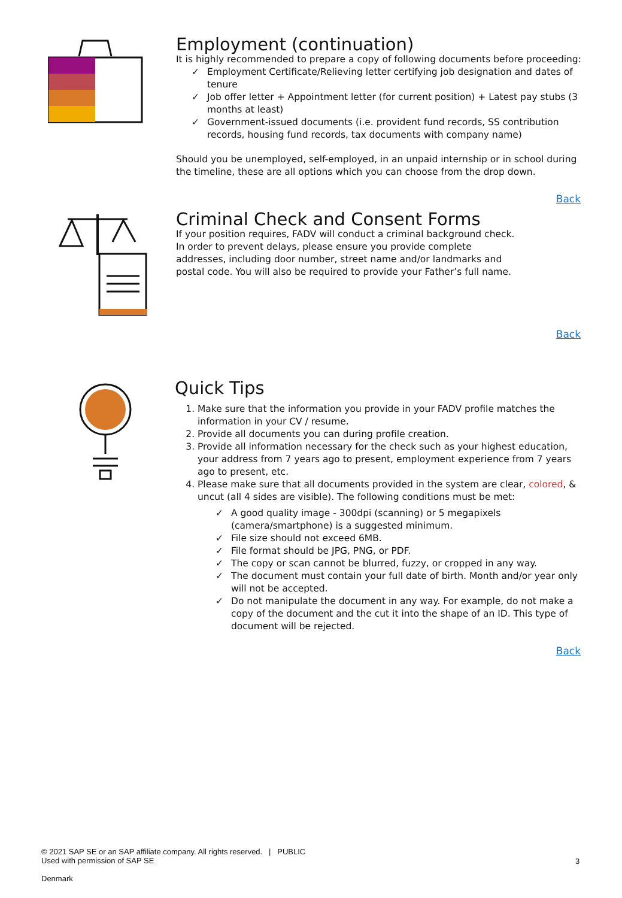Employment (continuation)
It is highly recommended to prepare a copy of following documents before proceeding:
✓ Employment Certificate/Relieving letter certifying job designation and dates of tenure
✓ Job offer letter + Appointment letter (for current position) + Latest pay stubs (3 months at least)
✓ Government-issued documents (i.e. provident fund records, SS contribution records, housing fund records, tax documents with company name)
Should you be unemployed, self-employed, in an unpaid internship or in school during the timeline, these are all options which you can choose from the drop down.
Back
Criminal Check and Consent Forms
If your position requires, FADV will conduct a criminal background check. In order to prevent delays, please ensure you provide complete addresses, including door number, street name and/or landmarks and postal code. You will also be required to provide your Father’s full name.
Back
Quick Tips
1. Make sure that the information you provide in your FADV profile matches the information in your CV / resume.
2. Provide all documents you can during profile creation.
3. Provide all information necessary for the check such as your highest education, your address from 7 years ago to present, employment experience from 7 years ago to present, etc.
4. Please make sure that all documents provided in the system are clear, colored, & uncut (all 4 sides are visible). The following conditions must be met:
✓ A good quality image - 300dpi (scanning) or 5 megapixels (camera/smartphone) is a suggested minimum.
✓ File size should not exceed 6MB.
✓ File format should be JPG, PNG, or PDF.
✓ The copy or scan cannot be blurred, fuzzy, or cropped in any way.
✓ The document must contain your full date of birth. Month and/or year only will not be accepted.
✓ Do not manipulate the document in any way. For example, do not make a copy of the document and the cut it into the shape of an ID. This type of document will be rejected.
Back
© 2021 SAP SE or an SAP affiliate company. All rights reserved. | PUBLIC
Used with permission of SAP SE
3
Denmark